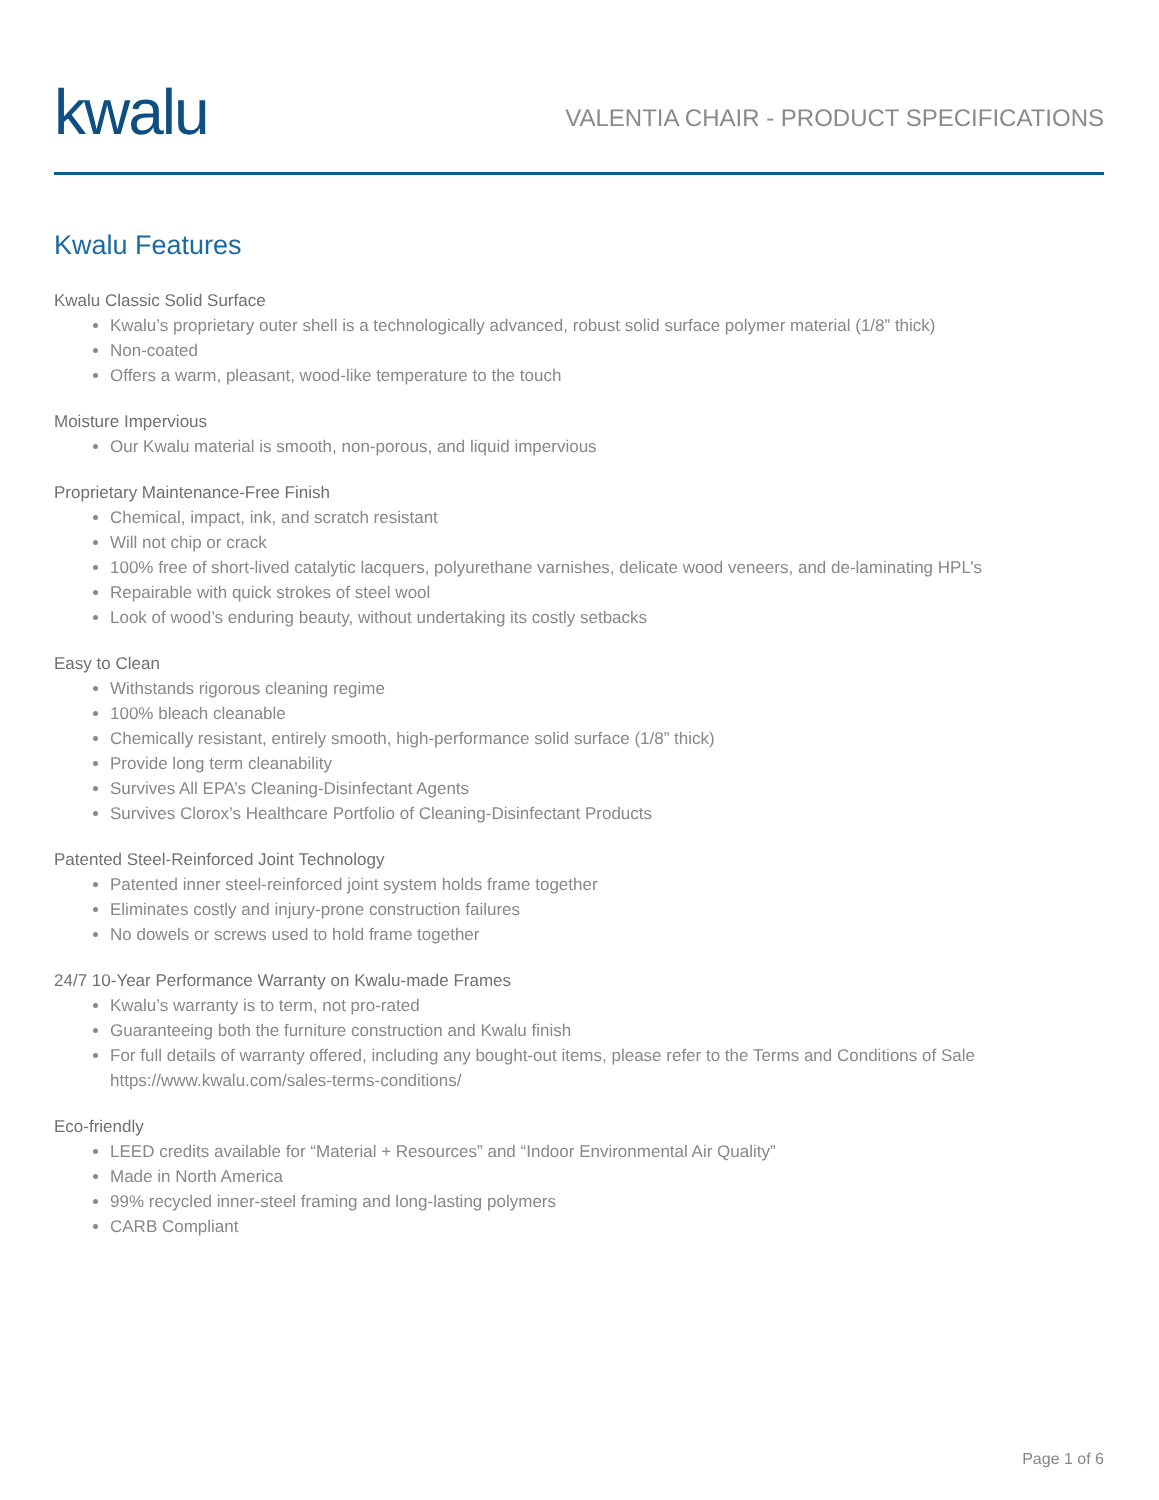kwalu
VALENTIA CHAIR - PRODUCT SPECIFICATIONS
Kwalu Features
Kwalu Classic Solid Surface
Kwalu’s proprietary outer shell is a technologically advanced, robust solid surface polymer material (1/8” thick)
Non-coated
Offers a warm, pleasant, wood-like temperature to the touch
Moisture Impervious
Our Kwalu material is smooth, non-porous, and liquid impervious
Proprietary Maintenance-Free Finish
Chemical, impact, ink, and scratch resistant
Will not chip or crack
100% free of short-lived catalytic lacquers, polyurethane varnishes, delicate wood veneers, and de-laminating HPL’s
Repairable with quick strokes of steel wool
Look of wood’s enduring beauty, without undertaking its costly setbacks
Easy to Clean
Withstands rigorous cleaning regime
100% bleach cleanable
Chemically resistant, entirely smooth, high-performance solid surface (1/8” thick)
Provide long term cleanability
Survives All EPA’s Cleaning-Disinfectant Agents
Survives Clorox’s Healthcare Portfolio of Cleaning-Disinfectant Products
Patented Steel-Reinforced Joint Technology
Patented inner steel-reinforced joint system holds frame together
Eliminates costly and injury-prone construction failures
No dowels or screws used to hold frame together
24/7 10-Year Performance Warranty on Kwalu-made Frames
Kwalu’s warranty is to term, not pro-rated
Guaranteeing both the furniture construction and Kwalu finish
For full details of warranty offered, including any bought-out items, please refer to the Terms and Conditions of Sale https://www.kwalu.com/sales-terms-conditions/
Eco-friendly
LEED credits available for “Material + Resources” and “Indoor Environmental Air Quality”
Made in North America
99% recycled inner-steel framing and long-lasting polymers
CARB Compliant
Page 1 of 6